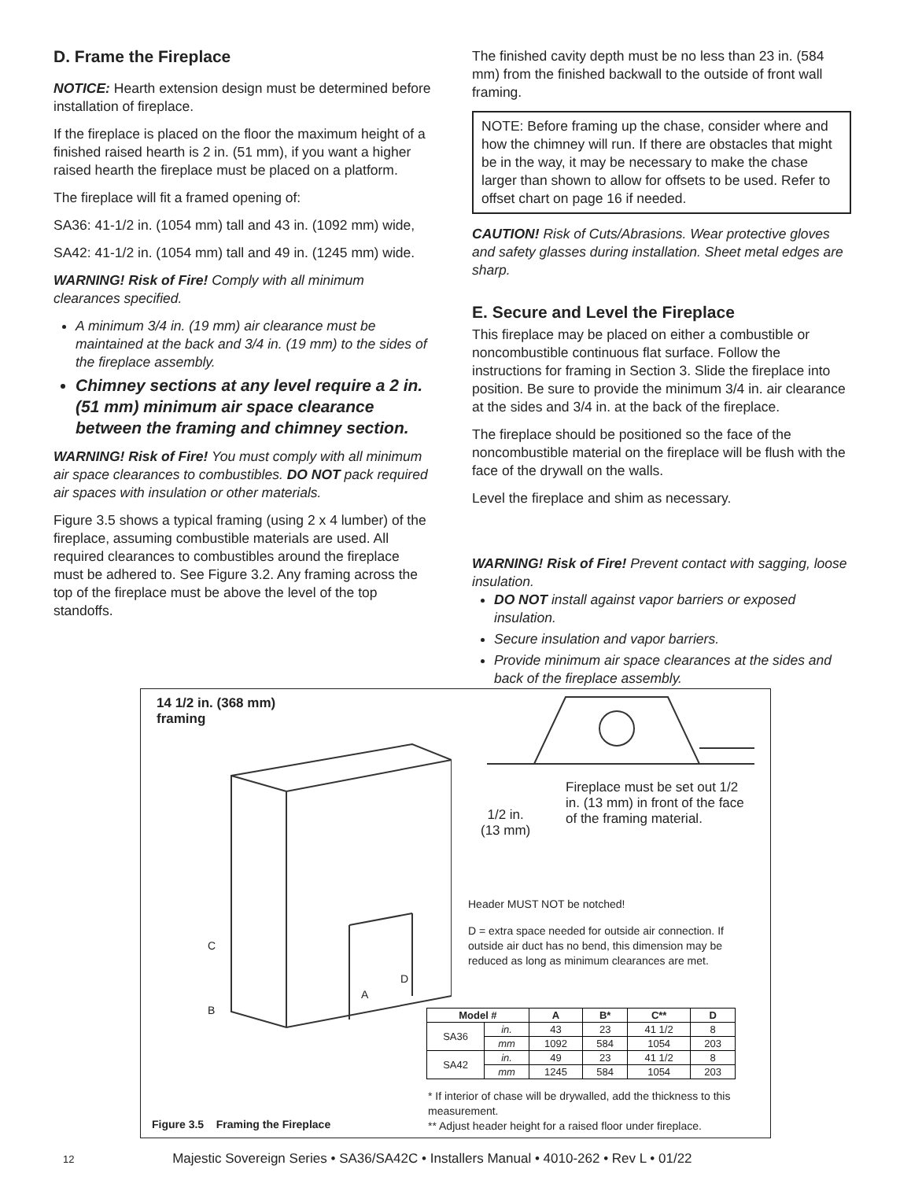D. Frame the Fireplace
NOTICE: Hearth extension design must be determined before installation of fireplace.
If the fireplace is placed on the floor the maximum height of a finished raised hearth is 2 in. (51 mm), if you want a higher raised hearth the fireplace must be placed on a platform.
The fireplace will fit a framed opening of:
SA36: 41-1/2 in. (1054 mm) tall and 43 in. (1092 mm) wide,
SA42: 41-1/2 in. (1054 mm) tall and 49 in. (1245 mm) wide.
WARNING! Risk of Fire! Comply with all minimum clearances specified.
A minimum 3/4 in. (19 mm) air clearance must be maintained at the back and 3/4 in. (19 mm) to the sides of the fireplace assembly.
Chimney sections at any level require a 2 in. (51 mm) minimum air space clearance between the framing and chimney section.
WARNING! Risk of Fire! You must comply with all minimum air space clearances to combustibles. DO NOT pack required air spaces with insulation or other materials.
Figure 3.5 shows a typical framing (using 2 x 4 lumber) of the fireplace, assuming combustible materials are used. All required clearances to combustibles around the fireplace must be adhered to. See Figure 3.2. Any framing across the top of the fireplace must be above the level of the top standoffs.
The finished cavity depth must be no less than 23 in. (584 mm) from the finished backwall to the outside of front wall framing.
NOTE: Before framing up the chase, consider where and how the chimney will run. If there are obstacles that might be in the way, it may be necessary to make the chase larger than shown to allow for offsets to be used. Refer to offset chart on page 16 if needed.
CAUTION! Risk of Cuts/Abrasions. Wear protective gloves and safety glasses during installation. Sheet metal edges are sharp.
E. Secure and Level the Fireplace
This fireplace may be placed on either a combustible or noncombustible continuous flat surface. Follow the instructions for framing in Section 3. Slide the fireplace into position. Be sure to provide the minimum 3/4 in. air clearance at the sides and 3/4 in. at the back of the fireplace.
The fireplace should be positioned so the face of the noncombustible material on the fireplace will be flush with the face of the drywall on the walls.
Level the fireplace and shim as necessary.
WARNING! Risk of Fire! Prevent contact with sagging, loose insulation.
DO NOT install against vapor barriers or exposed insulation.
Secure insulation and vapor barriers.
Provide minimum air space clearances at the sides and back of the fireplace assembly.
14 1/2 in. (368 mm)
framing
C
D
A
B
1/2 in.
(13 mm)
Fireplace must be set out 1/2 in. (13 mm) in front of the face of the framing material.
Header MUST NOT be notched!
D = extra space needed for outside air connection. If outside air duct has no bend, this dimension may be reduced as long as minimum clearances are met.
| Model # | | A | B* | C** | D |
| --- | --- | --- | --- | --- | --- |
| SA36 | in. | 43 | 23 | 41 1/2 | 8 |
| | mm | 1092 | 584 | 1054 | 203 |
| SA42 | in. | 49 | 23 | 41 1/2 | 8 |
| | mm | 1245 | 584 | 1054 | 203 |
* If interior of chase will be drywalled, add the thickness to this measurement.
** Adjust header height for a raised floor under fireplace.
Figure 3.5 Framing the Fireplace
12 Majestic Sovereign Series • SA36/SA42C • Installers Manual • 4010-262 • Rev L • 01/22